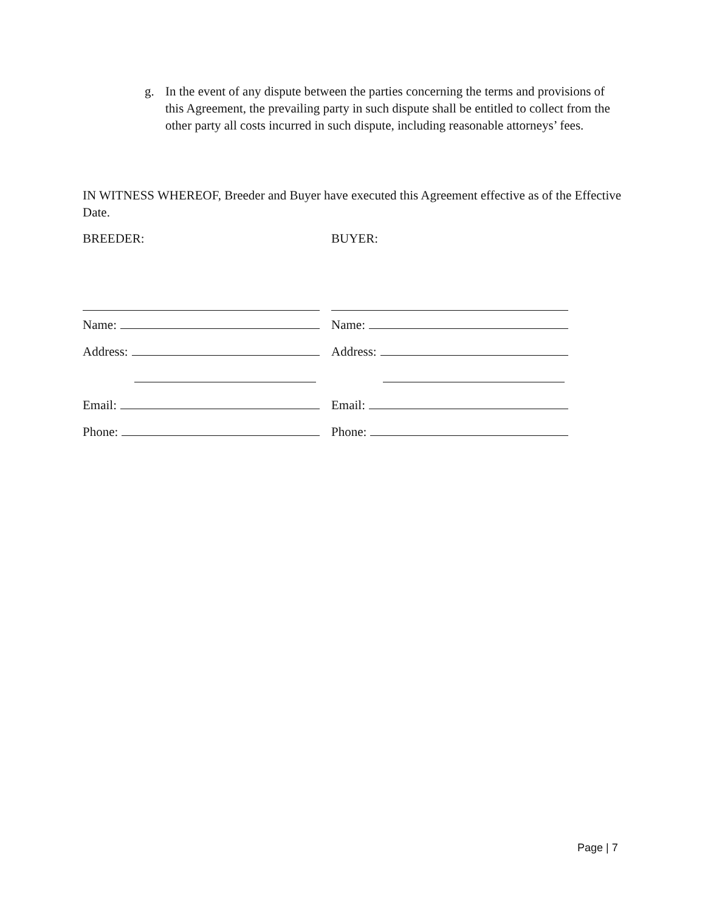g. In the event of any dispute between the parties concerning the terms and provisions of this Agreement, the prevailing party in such dispute shall be entitled to collect from the other party all costs incurred in such dispute, including reasonable attorneys’ fees.
IN WITNESS WHEREOF, Breeder and Buyer have executed this Agreement effective as of the Effective Date.
BREEDER:
Name:
Address:
Email:
Phone:
BUYER:
Name:
Address:
Email:
Phone:
Page | 7